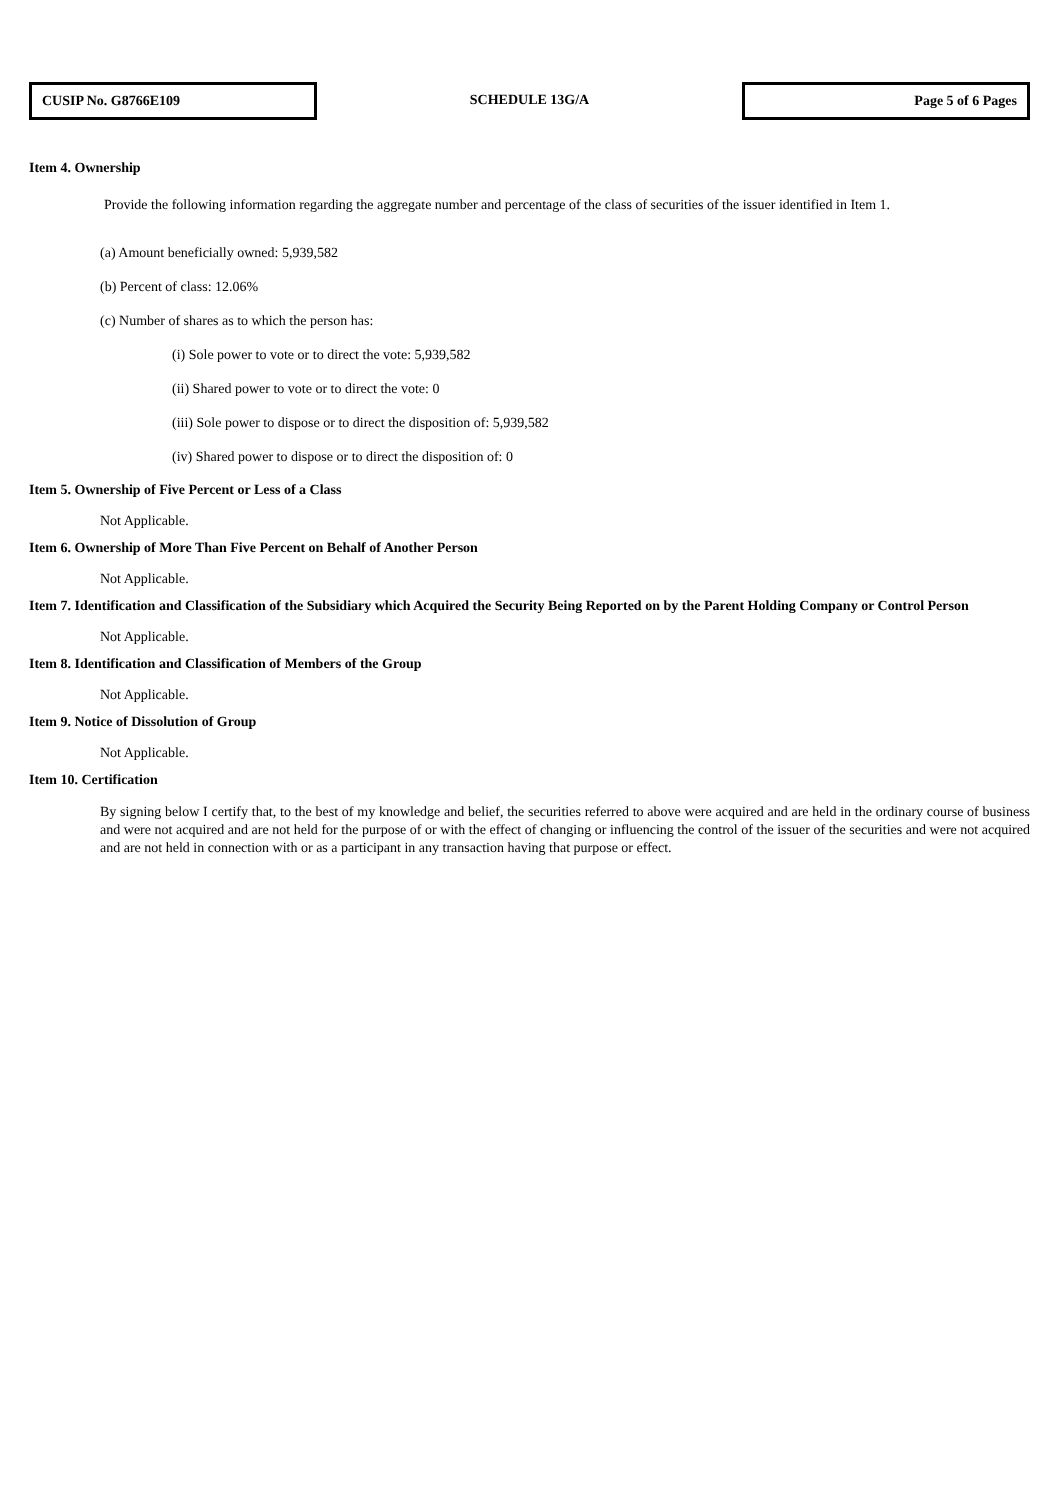CUSIP No. G8766E109
SCHEDULE 13G/A
Page 5 of 6 Pages
Item 4. Ownership
Provide the following information regarding the aggregate number and percentage of the class of securities of the issuer identified in Item 1.
(a) Amount beneficially owned: 5,939,582
(b) Percent of class: 12.06%
(c) Number of shares as to which the person has:
(i) Sole power to vote or to direct the vote: 5,939,582
(ii) Shared power to vote or to direct the vote: 0
(iii) Sole power to dispose or to direct the disposition of: 5,939,582
(iv) Shared power to dispose or to direct the disposition of: 0
Item 5. Ownership of Five Percent or Less of a Class
Not Applicable.
Item 6. Ownership of More Than Five Percent on Behalf of Another Person
Not Applicable.
Item 7. Identification and Classification of the Subsidiary which Acquired the Security Being Reported on by the Parent Holding Company or Control Person
Not Applicable.
Item 8. Identification and Classification of Members of the Group
Not Applicable.
Item 9. Notice of Dissolution of Group
Not Applicable.
Item 10. Certification
By signing below I certify that, to the best of my knowledge and belief, the securities referred to above were acquired and are held in the ordinary course of business and were not acquired and are not held for the purpose of or with the effect of changing or influencing the control of the issuer of the securities and were not acquired and are not held in connection with or as a participant in any transaction having that purpose or effect.